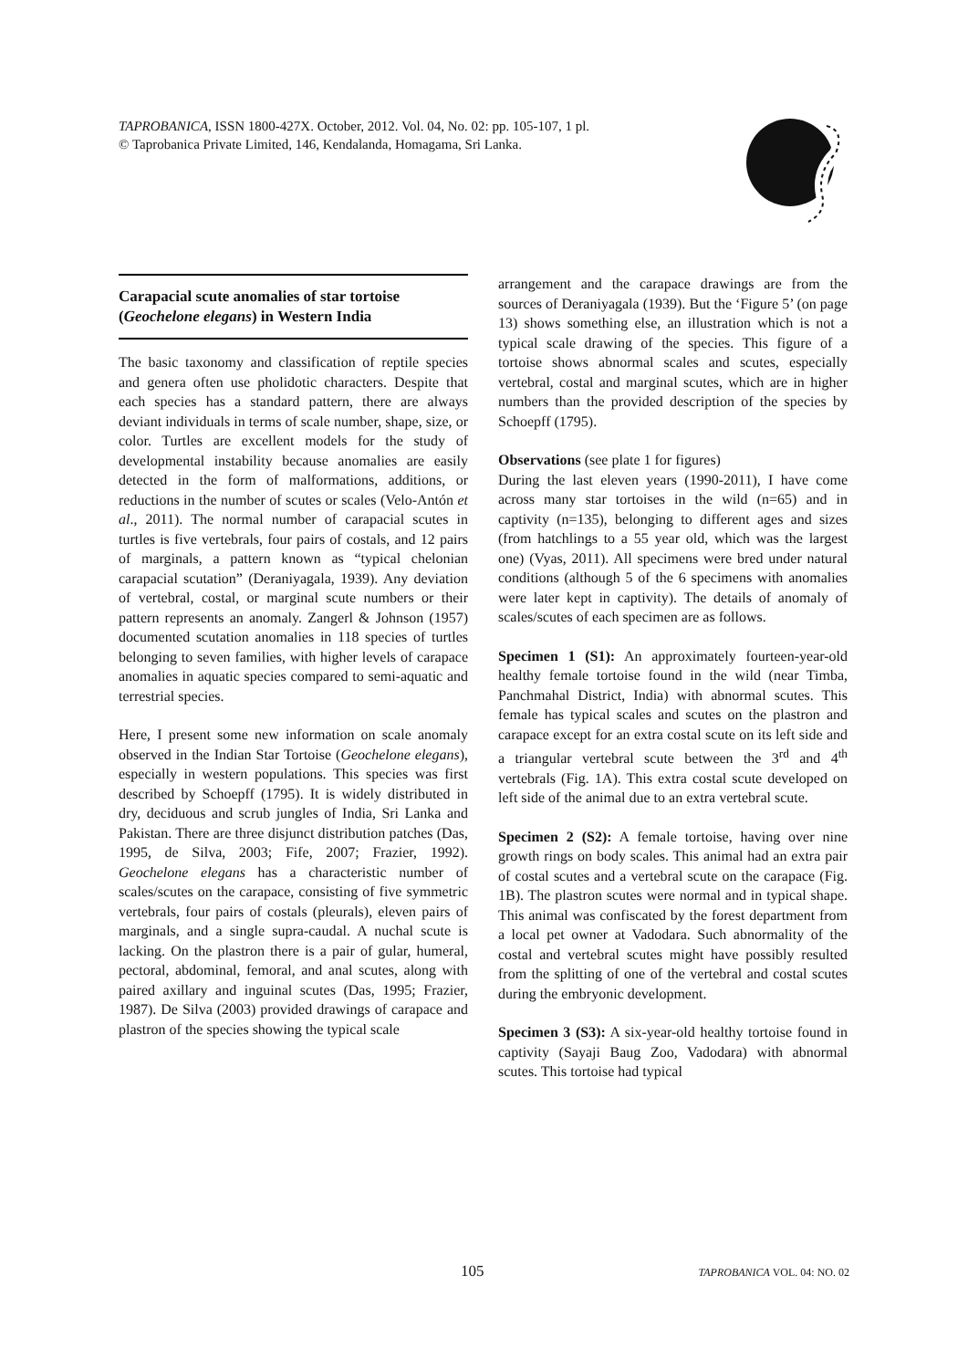TAPROBANICA, ISSN 1800-427X. October, 2012. Vol. 04, No. 02: pp. 105-107, 1 pl.
© Taprobanica Private Limited, 146, Kendalanda, Homagama, Sri Lanka.
Carapacial scute anomalies of star tortoise (Geochelone elegans) in Western India
The basic taxonomy and classification of reptile species and genera often use pholidotic characters. Despite that each species has a standard pattern, there are always deviant individuals in terms of scale number, shape, size, or color. Turtles are excellent models for the study of developmental instability because anomalies are easily detected in the form of malformations, additions, or reductions in the number of scutes or scales (Velo-Antón et al., 2011). The normal number of carapacial scutes in turtles is five vertebrals, four pairs of costals, and 12 pairs of marginals, a pattern known as “typical chelonian carapacial scutation” (Deraniyagala, 1939). Any deviation of vertebral, costal, or marginal scute numbers or their pattern represents an anomaly. Zangerl & Johnson (1957) documented scutation anomalies in 118 species of turtles belonging to seven families, with higher levels of carapace anomalies in aquatic species compared to semi-aquatic and terrestrial species.
Here, I present some new information on scale anomaly observed in the Indian Star Tortoise (Geochelone elegans), especially in western populations. This species was first described by Schoepff (1795). It is widely distributed in dry, deciduous and scrub jungles of India, Sri Lanka and Pakistan. There are three disjunct distribution patches (Das, 1995, de Silva, 2003; Fife, 2007; Frazier, 1992). Geochelone elegans has a characteristic number of scales/scutes on the carapace, consisting of five symmetric vertebrals, four pairs of costals (pleurals), eleven pairs of marginals, and a single supra-caudal. A nuchal scute is lacking. On the plastron there is a pair of gular, humeral, pectoral, abdominal, femoral, and anal scutes, along with paired axillary and inguinal scutes (Das, 1995; Frazier, 1987). De Silva (2003) provided drawings of carapace and plastron of the species showing the typical scale
arrangement and the carapace drawings are from the sources of Deraniyagala (1939). But the ‘Figure 5’ (on page 13) shows something else, an illustration which is not a typical scale drawing of the species. This figure of a tortoise shows abnormal scales and scutes, especially vertebral, costal and marginal scutes, which are in higher numbers than the provided description of the species by Schoepff (1795).
Observations (see plate 1 for figures)
During the last eleven years (1990-2011), I have come across many star tortoises in the wild (n=65) and in captivity (n=135), belonging to different ages and sizes (from hatchlings to a 55 year old, which was the largest one) (Vyas, 2011). All specimens were bred under natural conditions (although 5 of the 6 specimens with anomalies were later kept in captivity). The details of anomaly of scales/scutes of each specimen are as follows.
Specimen 1 (S1): An approximately fourteen-year-old healthy female tortoise found in the wild (near Timba, Panchmahal District, India) with abnormal scutes. This female has typical scales and scutes on the plastron and carapace except for an extra costal scute on its left side and a triangular vertebral scute between the 3<sup>rd</sup> and 4<sup>th</sup> vertebrals (Fig. 1A). This extra costal scute developed on left side of the animal due to an extra vertebral scute.
Specimen 2 (S2): A female tortoise, having over nine growth rings on body scales. This animal had an extra pair of costal scutes and a vertebral scute on the carapace (Fig. 1B). The plastron scutes were normal and in typical shape. This animal was confiscated by the forest department from a local pet owner at Vadodara. Such abnormality of the costal and vertebral scutes might have possibly resulted from the splitting of one of the vertebral and costal scutes during the embryonic development.
Specimen 3 (S3): A six-year-old healthy tortoise found in captivity (Sayaji Baug Zoo, Vadodara) with abnormal scutes. This tortoise had typical
105 TAPROBANICA VOL. 04: NO. 02